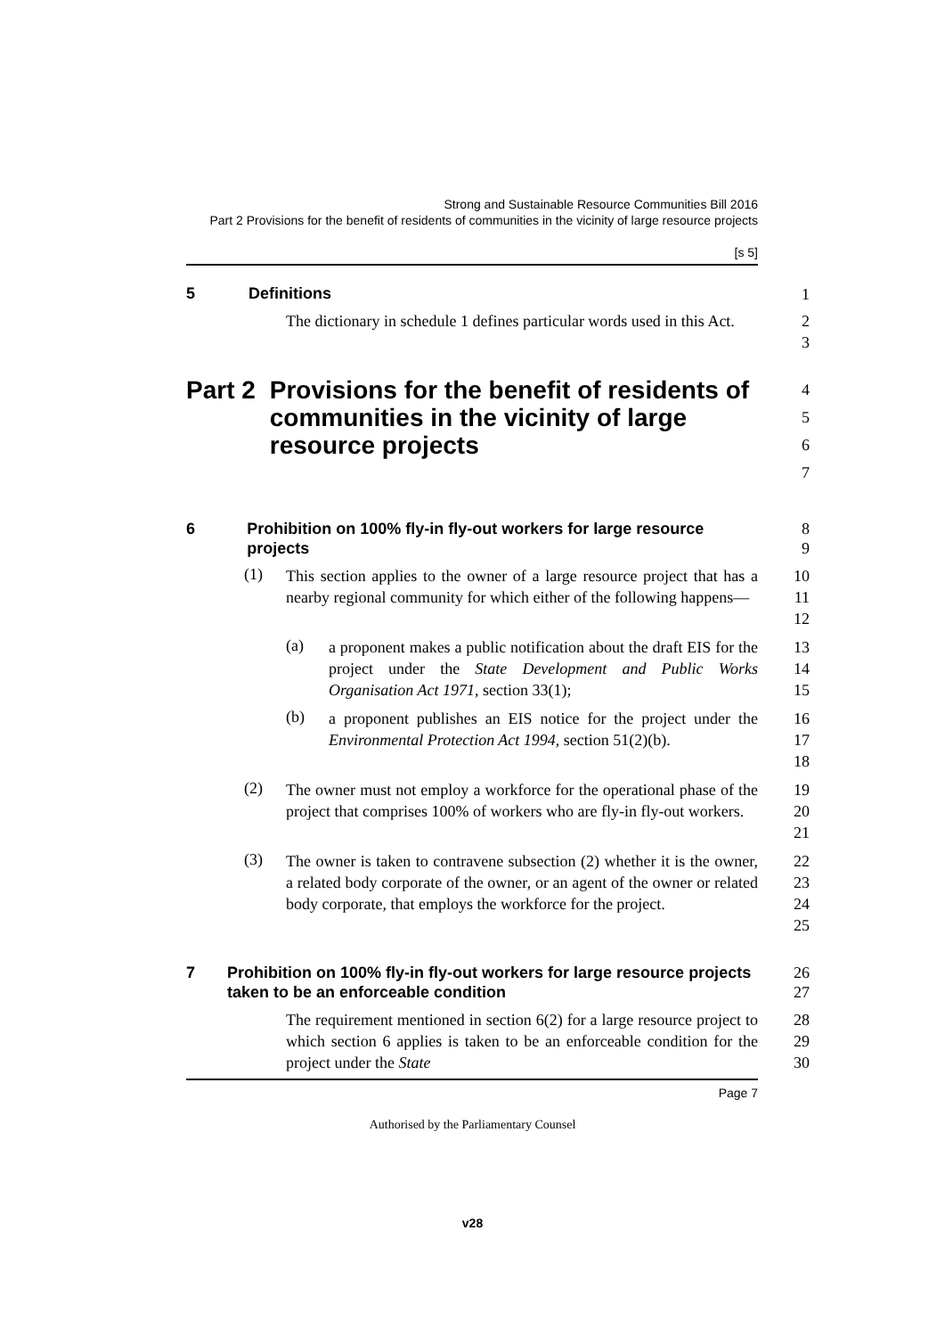Strong and Sustainable Resource Communities Bill 2016
Part 2 Provisions for the benefit of residents of communities in the vicinity of large resource projects
[s 5]
5 Definitions
1
The dictionary in schedule 1 defines particular words used in this Act.
2
3
Part 2 Provisions for the benefit of residents of communities in the vicinity of large resource projects
4
5
6
7
6 Prohibition on 100% fly-in fly-out workers for large resource projects
8
9
(1)
This section applies to the owner of a large resource project that has a nearby regional community for which either of the following happens—
10
11
12
(a)
a proponent makes a public notification about the draft EIS for the project under the State Development and Public Works Organisation Act 1971, section 33(1);
13
14
15
(b)
a proponent publishes an EIS notice for the project under the Environmental Protection Act 1994, section 51(2)(b).
16
17
18
(2)
The owner must not employ a workforce for the operational phase of the project that comprises 100% of workers who are fly-in fly-out workers.
19
20
21
(3)
The owner is taken to contravene subsection (2) whether it is the owner, a related body corporate of the owner, or an agent of the owner or related body corporate, that employs the workforce for the project.
22
23
24
25
7 Prohibition on 100% fly-in fly-out workers for large resource projects taken to be an enforceable condition
26
27
The requirement mentioned in section 6(2) for a large resource project to which section 6 applies is taken to be an enforceable condition for the project under the State
28
29
30
Page 7
Authorised by the Parliamentary Counsel
v28